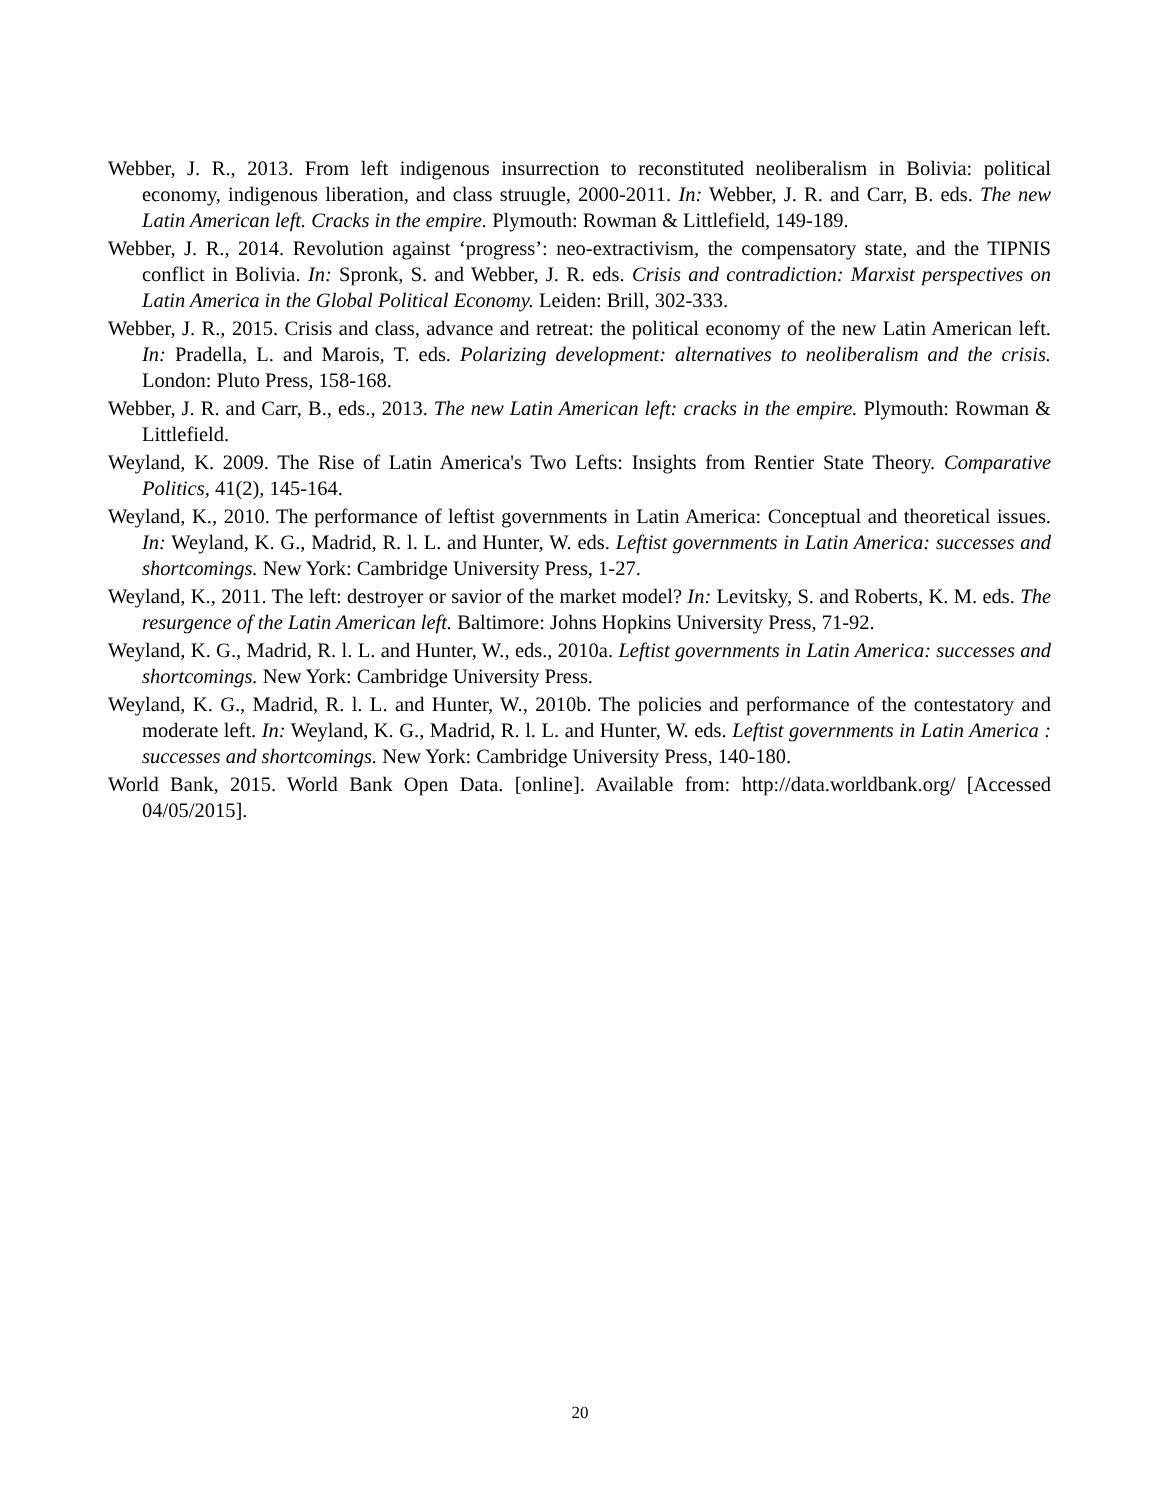Webber, J. R., 2013. From left indigenous insurrection to reconstituted neoliberalism in Bolivia: political economy, indigenous liberation, and class struugle, 2000-2011. In: Webber, J. R. and Carr, B. eds. The new Latin American left. Cracks in the empire. Plymouth: Rowman & Littlefield, 149-189.
Webber, J. R., 2014. Revolution against ‘progress’: neo-extractivism, the compensatory state, and the TIPNIS conflict in Bolivia. In: Spronk, S. and Webber, J. R. eds. Crisis and contradiction: Marxist perspectives on Latin America in the Global Political Economy. Leiden: Brill, 302-333.
Webber, J. R., 2015. Crisis and class, advance and retreat: the political economy of the new Latin American left. In: Pradella, L. and Marois, T. eds. Polarizing development: alternatives to neoliberalism and the crisis. London: Pluto Press, 158-168.
Webber, J. R. and Carr, B., eds., 2013. The new Latin American left: cracks in the empire. Plymouth: Rowman & Littlefield.
Weyland, K. 2009. The Rise of Latin America's Two Lefts: Insights from Rentier State Theory. Comparative Politics, 41(2), 145-164.
Weyland, K., 2010. The performance of leftist governments in Latin America: Conceptual and theoretical issues. In: Weyland, K. G., Madrid, R. l. L. and Hunter, W. eds. Leftist governments in Latin America: successes and shortcomings. New York: Cambridge University Press, 1-27.
Weyland, K., 2011. The left: destroyer or savior of the market model? In: Levitsky, S. and Roberts, K. M. eds. The resurgence of the Latin American left. Baltimore: Johns Hopkins University Press, 71-92.
Weyland, K. G., Madrid, R. l. L. and Hunter, W., eds., 2010a. Leftist governments in Latin America: successes and shortcomings. New York: Cambridge University Press.
Weyland, K. G., Madrid, R. l. L. and Hunter, W., 2010b. The policies and performance of the contestatory and moderate left. In: Weyland, K. G., Madrid, R. l. L. and Hunter, W. eds. Leftist governments in Latin America : successes and shortcomings. New York: Cambridge University Press, 140-180.
World Bank, 2015. World Bank Open Data. [online]. Available from: http://data.worldbank.org/ [Accessed 04/05/2015].
20